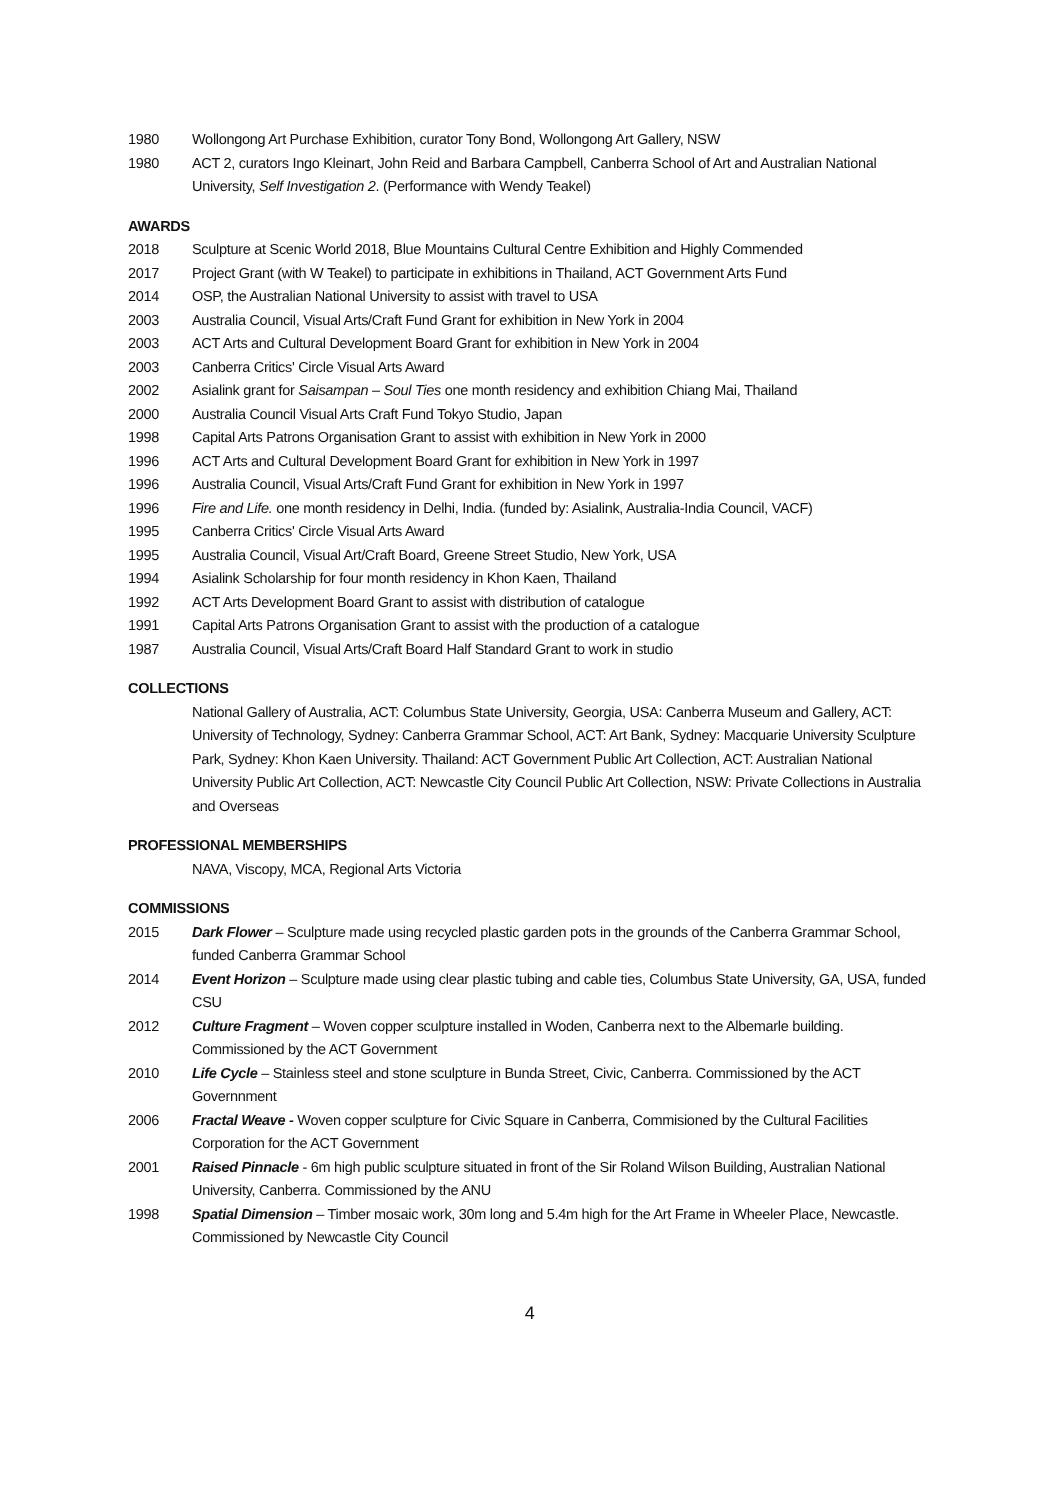1980 Wollongong Art Purchase Exhibition, curator Tony Bond, Wollongong Art Gallery, NSW
1980 ACT 2, curators Ingo Kleinart, John Reid and Barbara Campbell, Canberra School of Art and Australian National University, Self Investigation 2. (Performance with Wendy Teakel)
AWARDS
2018 Sculpture at Scenic World 2018, Blue Mountains Cultural Centre Exhibition and Highly Commended
2017 Project Grant (with W Teakel) to participate in exhibitions in Thailand, ACT Government Arts Fund
2014 OSP, the Australian National University to assist with travel to USA
2003 Australia Council, Visual Arts/Craft Fund Grant for exhibition in New York in 2004
2003 ACT Arts and Cultural Development Board Grant for exhibition in New York in 2004
2003 Canberra Critics' Circle Visual Arts Award
2002 Asialink grant for Saisampan – Soul Ties one month residency and exhibition Chiang Mai, Thailand
2000 Australia Council Visual Arts Craft Fund Tokyo Studio, Japan
1998 Capital Arts Patrons Organisation Grant to assist with exhibition in New York in 2000
1996 ACT Arts and Cultural Development Board Grant for exhibition in New York in 1997
1996 Australia Council, Visual Arts/Craft Fund Grant for exhibition in New York in 1997
1996 Fire and Life. one month residency in Delhi, India. (funded by: Asialink, Australia-India Council, VACF)
1995 Canberra Critics' Circle Visual Arts Award
1995 Australia Council, Visual Art/Craft Board, Greene Street Studio, New York, USA
1994 Asialink Scholarship for four month residency in Khon Kaen, Thailand
1992 ACT Arts Development Board Grant to assist with distribution of catalogue
1991 Capital Arts Patrons Organisation Grant to assist with the production of a catalogue
1987 Australia Council, Visual Arts/Craft Board Half Standard Grant to work in studio
COLLECTIONS
National Gallery of Australia, ACT: Columbus State University, Georgia, USA: Canberra Museum and Gallery, ACT: University of Technology, Sydney: Canberra Grammar School, ACT: Art Bank, Sydney: Macquarie University Sculpture Park, Sydney: Khon Kaen University. Thailand: ACT Government Public Art Collection, ACT: Australian National University Public Art Collection, ACT: Newcastle City Council Public Art Collection, NSW: Private Collections in Australia and Overseas
PROFESSIONAL MEMBERSHIPS
NAVA, Viscopy, MCA, Regional Arts Victoria
COMMISSIONS
2015 Dark Flower – Sculpture made using recycled plastic garden pots in the grounds of the Canberra Grammar School, funded Canberra Grammar School
2014 Event Horizon – Sculpture made using clear plastic tubing and cable ties, Columbus State University, GA, USA, funded CSU
2012 Culture Fragment – Woven copper sculpture installed in Woden, Canberra next to the Albemarle building. Commissioned by the ACT Government
2010 Life Cycle – Stainless steel and stone sculpture in Bunda Street, Civic, Canberra. Commissioned by the ACT Governnment
2006 Fractal Weave - Woven copper sculpture for Civic Square in Canberra, Commisioned by the Cultural Facilities Corporation for the ACT Government
2001 Raised Pinnacle - 6m high public sculpture situated in front of the Sir Roland Wilson Building, Australian National University, Canberra. Commissioned by the ANU
1998 Spatial Dimension – Timber mosaic work, 30m long and 5.4m high for the Art Frame in Wheeler Place, Newcastle. Commissioned by Newcastle City Council
4